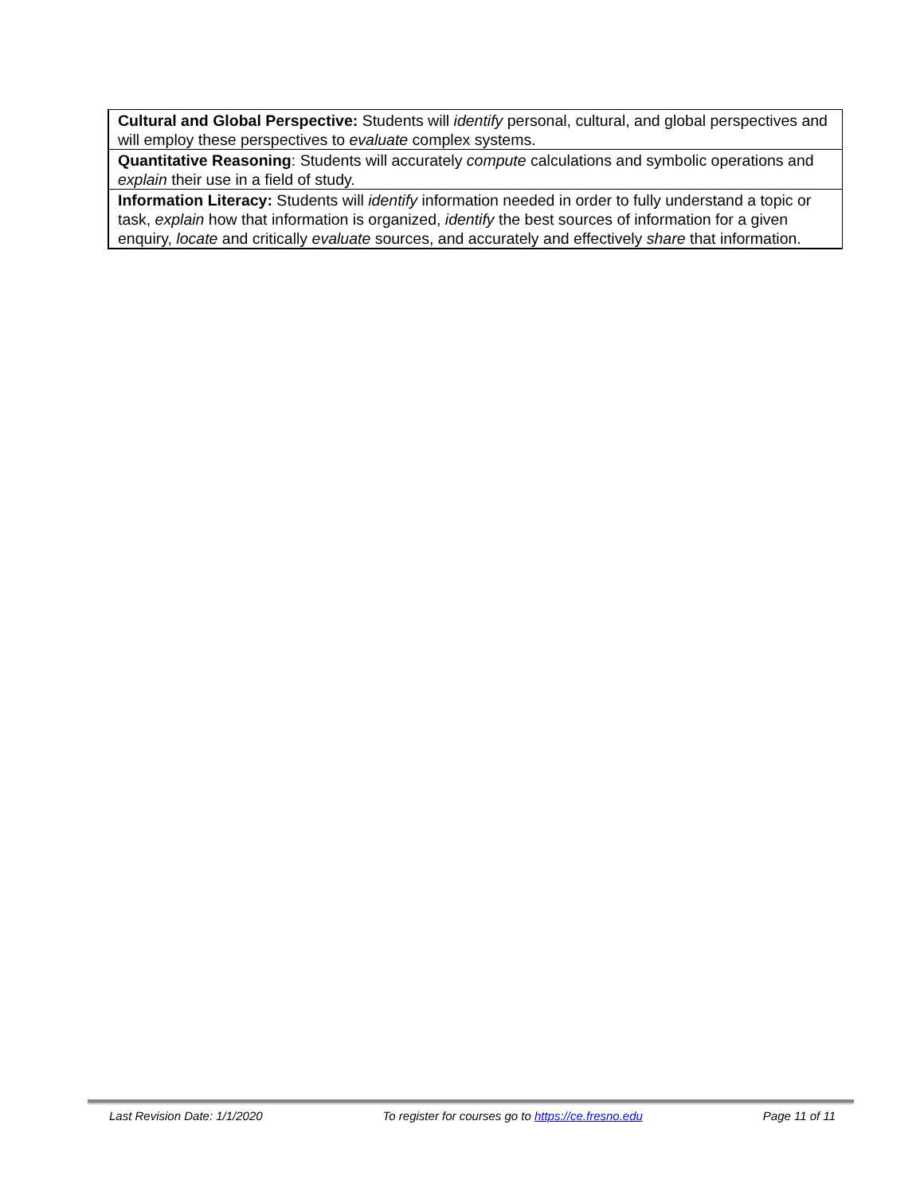| Cultural and Global Perspective: Students will identify personal, cultural, and global perspectives and will employ these perspectives to evaluate complex systems. |
| Quantitative Reasoning : Students will accurately compute calculations and symbolic operations and explain their use in a field of study. |
| Information Literacy: Students will identify information needed in order to fully understand a topic or task, explain how that information is organized, identify the best sources of information for a given enquiry, locate and critically evaluate sources, and accurately and effectively share that information. |
Last Revision Date: 1/1/2020 To register for courses go to https://ce.fresno.edu Page 11 of 11